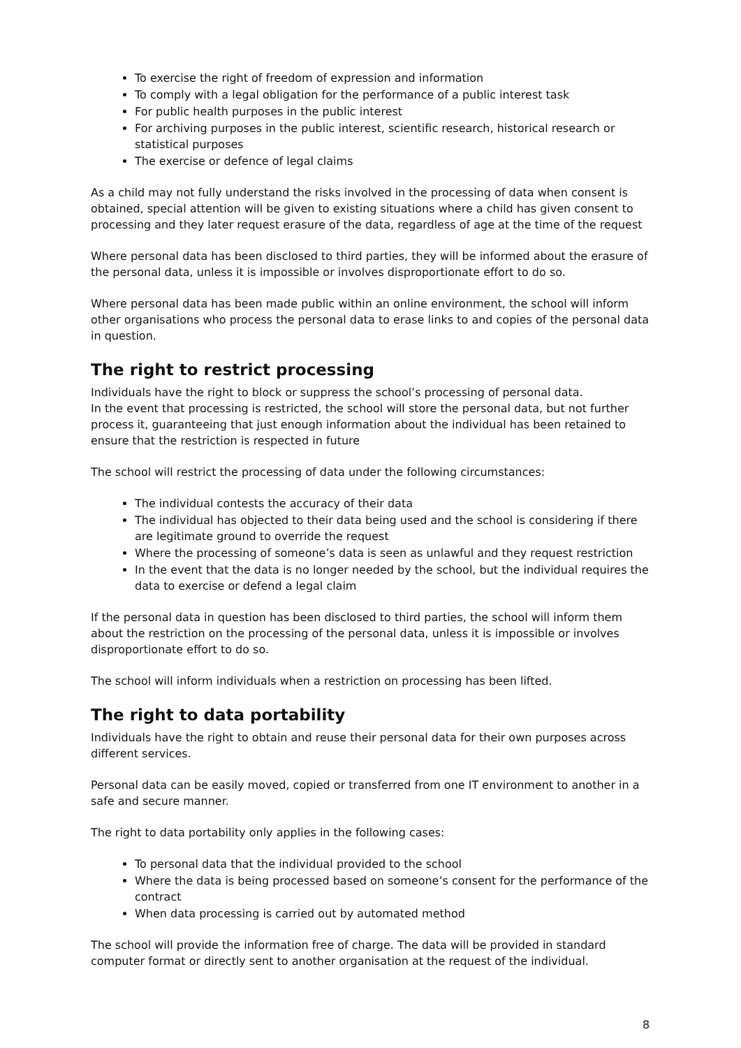To exercise the right of freedom of expression and information
To comply with a legal obligation for the performance of a public interest task
For public health purposes in the public interest
For archiving purposes in the public interest, scientific research, historical research or statistical purposes
The exercise or defence of legal claims
As a child may not fully understand the risks involved in the processing of data when consent is obtained, special attention will be given to existing situations where a child has given consent to processing and they later request erasure of the data, regardless of age at the time of the request
Where personal data has been disclosed to third parties, they will be informed about the erasure of the personal data, unless it is impossible or involves disproportionate effort to do so.
Where personal data has been made public within an online environment, the school will inform other organisations who process the personal data to erase links to and copies of the personal data in question.
The right to restrict processing
Individuals have the right to block or suppress the school’s processing of personal data.
In the event that processing is restricted, the school will store the personal data, but not further process it, guaranteeing that just enough information about the individual has been retained to ensure that the restriction is respected in future
The school will restrict the processing of data under the following circumstances:
The individual contests the accuracy of their data
The individual has objected to their data being used and the school is considering if there are legitimate ground to override the request
Where the processing of someone’s data is seen as unlawful and they request restriction
In the event that the data is no longer needed by the school, but the individual requires the data to exercise or defend a legal claim
If the personal data in question has been disclosed to third parties, the school will inform them about the restriction on the processing of the personal data, unless it is impossible or involves disproportionate effort to do so.
The school will inform individuals when a restriction on processing has been lifted.
The right to data portability
Individuals have the right to obtain and reuse their personal data for their own purposes across different services.
Personal data can be easily moved, copied or transferred from one IT environment to another in a safe and secure manner.
The right to data portability only applies in the following cases:
To personal data that the individual provided to the school
Where the data is being processed based on someone’s consent for the performance of the contract
When data processing is carried out by automated method
The school will provide the information free of charge. The data will be provided in standard computer format or directly sent to another organisation at the request of the individual.
8